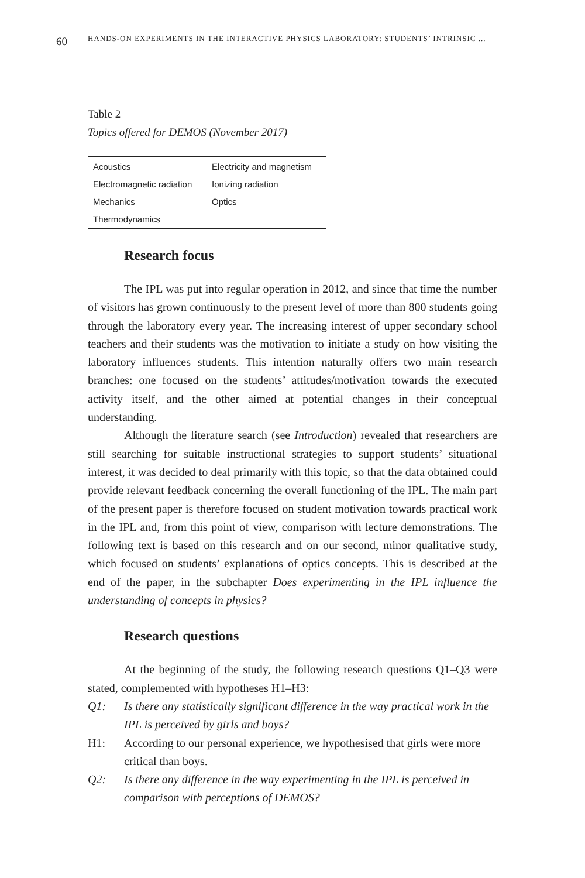60
HANDS-ON EXPERIMENTS IN THE INTERACTIVE PHYSICS LABORATORY: STUDENTS’ INTRINSIC ...
Table 2
Topics offered for DEMOS (November 2017)
| Acoustics | Electricity and magnetism |
| Electromagnetic radiation | Ionizing radiation |
| Mechanics | Optics |
| Thermodynamics | |
Research focus
The IPL was put into regular operation in 2012, and since that time the number of visitors has grown continuously to the present level of more than 800 students going through the laboratory every year. The increasing interest of upper secondary school teachers and their students was the motivation to initiate a study on how visiting the laboratory influences students. This intention naturally offers two main research branches: one focused on the students’ attitudes/motivation towards the executed activity itself, and the other aimed at potential changes in their conceptual understanding.
Although the literature search (see Introduction) revealed that researchers are still searching for suitable instructional strategies to support students’ situational interest, it was decided to deal primarily with this topic, so that the data obtained could provide relevant feedback concerning the overall functioning of the IPL. The main part of the present paper is therefore focused on student motivation towards practical work in the IPL and, from this point of view, comparison with lecture demonstrations. The following text is based on this research and on our second, minor qualitative study, which focused on students’ explanations of optics concepts. This is described at the end of the paper, in the subchapter Does experimenting in the IPL influence the understanding of concepts in physics?
Research questions
At the beginning of the study, the following research questions Q1–Q3 were stated, complemented with hypotheses H1–H3:
Q1: Is there any statistically significant difference in the way practical work in the IPL is perceived by girls and boys?
H1: According to our personal experience, we hypothesised that girls were more critical than boys.
Q2: Is there any difference in the way experimenting in the IPL is perceived in comparison with perceptions of DEMOS?